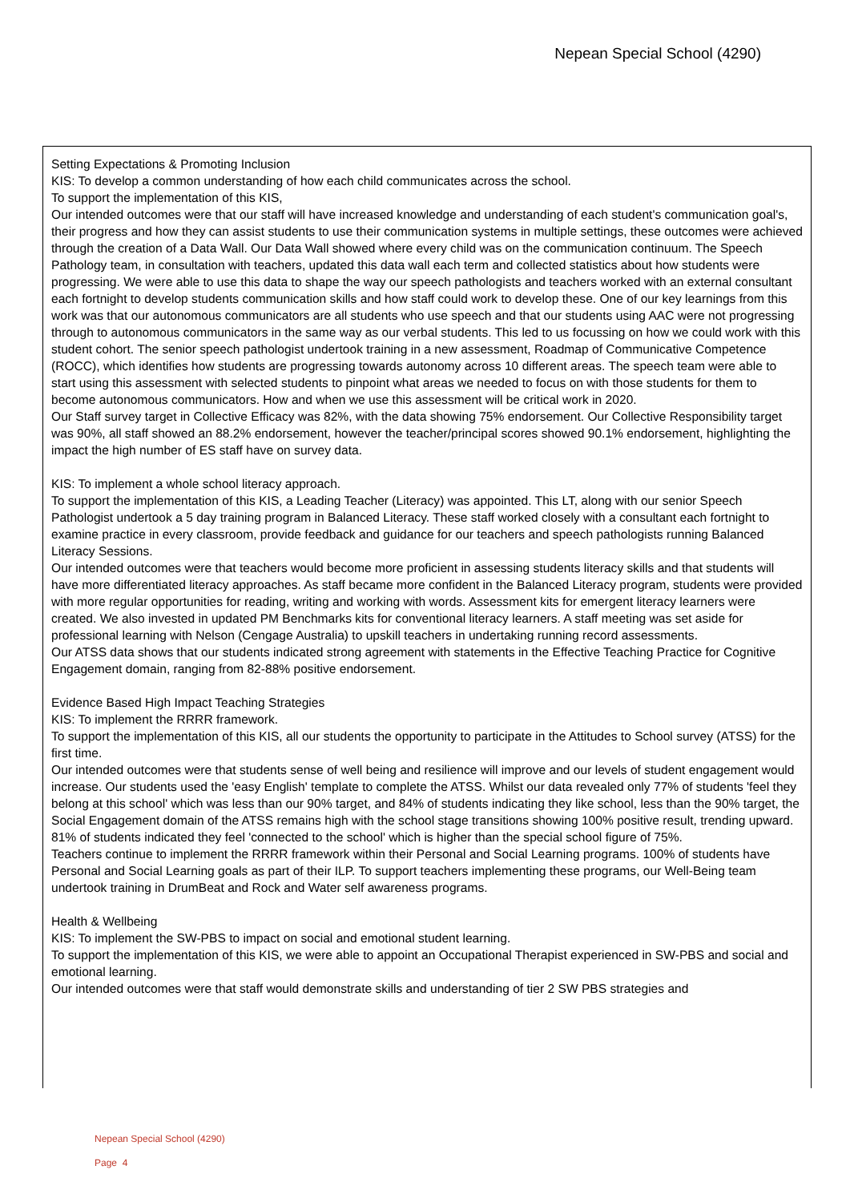Nepean Special School (4290)
Setting Expectations & Promoting Inclusion
KIS: To develop a common understanding of how each child communicates across the school.
To support the implementation of this KIS,
Our intended outcomes were that our staff will have increased knowledge and understanding of each student's communication goal's, their progress and how they can assist students to use their communication systems in multiple settings, these outcomes were achieved through the creation of a Data Wall. Our Data Wall showed where every child was on the communication continuum. The Speech Pathology team, in consultation with teachers, updated this data wall each term and collected statistics about how students were progressing. We were able to use this data to shape the way our speech pathologists and teachers worked with an external consultant each fortnight to develop students communication skills and how staff could work to develop these. One of our key learnings from this work was that our autonomous communicators are all students who use speech and that our students using AAC were not progressing through to autonomous communicators in the same way as our verbal students. This led to us focussing on how we could work with this student cohort. The senior speech pathologist undertook training in a new assessment, Roadmap of Communicative Competence (ROCC), which identifies how students are progressing towards autonomy across 10 different areas. The speech team were able to start using this assessment with selected students to pinpoint what areas we needed to focus on with those students for them to become autonomous communicators. How and when we use this assessment will be critical work in 2020.
Our Staff survey target in Collective Efficacy was 82%, with the data showing 75% endorsement. Our Collective Responsibility target was 90%, all staff showed an 88.2% endorsement, however the teacher/principal scores showed 90.1% endorsement, highlighting the impact the high number of ES staff have on survey data.
KIS: To implement a whole school literacy approach.
To support the implementation of this KIS, a Leading Teacher (Literacy) was appointed. This LT, along with our senior Speech Pathologist undertook a 5 day training program in Balanced Literacy. These staff worked closely with a consultant each fortnight to examine practice in every classroom, provide feedback and guidance for our teachers and speech pathologists running Balanced Literacy Sessions.
Our intended outcomes were that teachers would become more proficient in assessing students literacy skills and that students will have more differentiated literacy approaches. As staff became more confident in the Balanced Literacy program, students were provided with more regular opportunities for reading, writing and working with words. Assessment kits for emergent literacy learners were created. We also invested in updated PM Benchmarks kits for conventional literacy learners. A staff meeting was set aside for professional learning with Nelson (Cengage Australia) to upskill teachers in undertaking running record assessments.
Our ATSS data shows that our students indicated strong agreement with statements in the Effective Teaching Practice for Cognitive Engagement domain, ranging from 82-88% positive endorsement.
Evidence Based High Impact Teaching Strategies
KIS: To implement the RRRR framework.
To support the implementation of this KIS, all our students the opportunity to participate in the Attitudes to School survey (ATSS) for the first time.
Our intended outcomes were that students sense of well being and resilience will improve and our levels of student engagement would increase. Our students used the 'easy English' template to complete the ATSS. Whilst our data revealed only 77% of students 'feel they belong at this school' which was less than our 90% target, and 84% of students indicating they like school, less than the 90% target, the Social Engagement domain of the ATSS remains high with the school stage transitions showing 100% positive result, trending upward. 81% of students indicated they feel 'connected to the school' which is higher than the special school figure of 75%.
Teachers continue to implement the RRRR framework within their Personal and Social Learning programs. 100% of students have Personal and Social Learning goals as part of their ILP. To support teachers implementing these programs, our Well-Being team undertook training in DrumBeat and Rock and Water self awareness programs.
Health & Wellbeing
KIS: To implement the SW-PBS to impact on social and emotional student learning.
To support the implementation of this KIS, we were able to appoint an Occupational Therapist experienced in SW-PBS and social and emotional learning.
Our intended outcomes were that staff would demonstrate skills and understanding of tier 2 SW PBS strategies and
Nepean Special School (4290)
Page 4